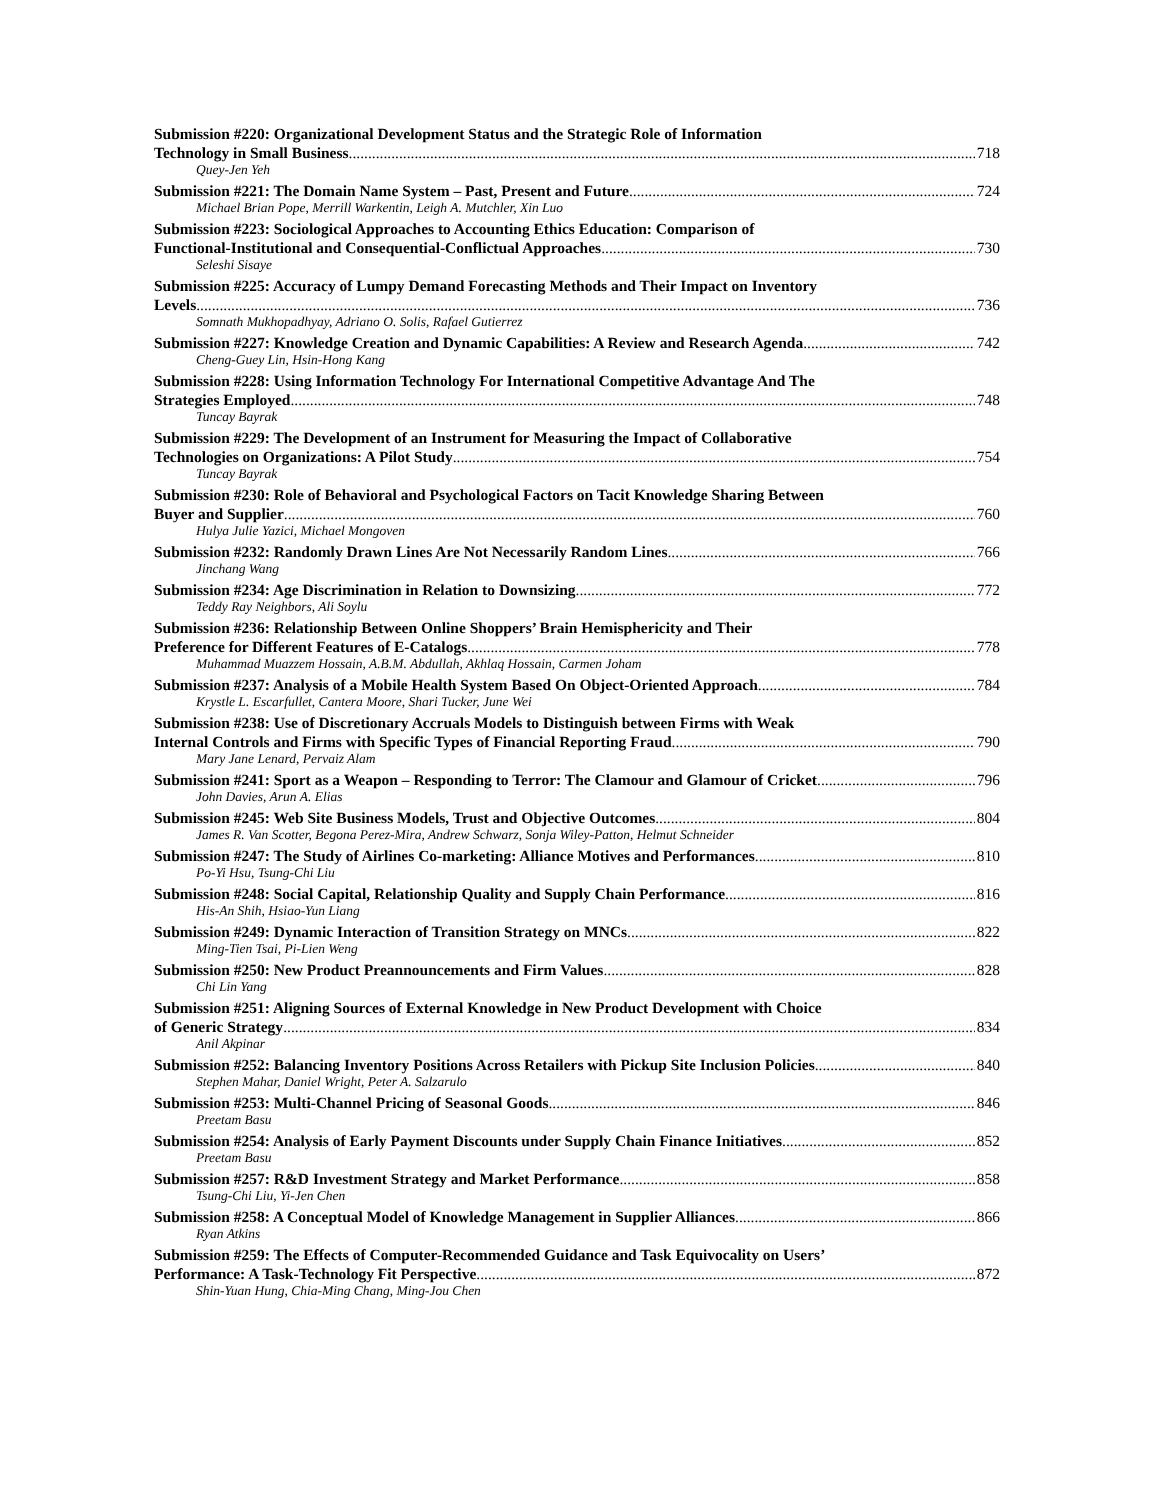Submission #220: Organizational Development Status and the Strategic Role of Information
Technology in Small Business 718
Quey-Jen Yeh
Submission #221: The Domain Name System – Past, Present and Future 724
Michael Brian Pope, Merrill Warkentin, Leigh A. Mutchler, Xin Luo
Submission #223: Sociological Approaches to Accounting Ethics Education: Comparison of
Functional-Institutional and Consequential-Conflictual Approaches 730
Seleshi Sisaye
Submission #225: Accuracy of Lumpy Demand Forecasting Methods and Their Impact on Inventory
Levels 736
Somnath Mukhopadhyay, Adriano O. Solis, Rafael Gutierrez
Submission #227: Knowledge Creation and Dynamic Capabilities: A Review and Research Agenda 742
Cheng-Guey Lin, Hsin-Hong Kang
Submission #228: Using Information Technology For International Competitive Advantage And The
Strategies Employed 748
Tuncay Bayrak
Submission #229: The Development of an Instrument for Measuring the Impact of Collaborative
Technologies on Organizations: A Pilot Study 754
Tuncay Bayrak
Submission #230: Role of Behavioral and Psychological Factors on Tacit Knowledge Sharing Between
Buyer and Supplier 760
Hulya Julie Yazici, Michael Mongoven
Submission #232: Randomly Drawn Lines Are Not Necessarily Random Lines 766
Jinchang Wang
Submission #234: Age Discrimination in Relation to Downsizing 772
Teddy Ray Neighbors, Ali Soylu
Submission #236: Relationship Between Online Shoppers’ Brain Hemisphericity and Their
Preference for Different Features of E-Catalogs 778
Muhammad Muazzem Hossain, A.B.M. Abdullah, Akhlaq Hossain, Carmen Joham
Submission #237: Analysis of a Mobile Health System Based On Object-Oriented Approach 784
Krystle L. Escarfullet, Cantera Moore, Shari Tucker, June Wei
Submission #238: Use of Discretionary Accruals Models to Distinguish between Firms with Weak
Internal Controls and Firms with Specific Types of Financial Reporting Fraud 790
Mary Jane Lenard, Pervaiz Alam
Submission #241: Sport as a Weapon – Responding to Terror: The Clamour and Glamour of Cricket 796
John Davies, Arun A. Elias
Submission #245: Web Site Business Models, Trust and Objective Outcomes 804
James R. Van Scotter, Begona Perez-Mira, Andrew Schwarz, Sonja Wiley-Patton, Helmut Schneider
Submission #247: The Study of Airlines Co-marketing: Alliance Motives and Performances 810
Po-Yi Hsu, Tsung-Chi Liu
Submission #248: Social Capital, Relationship Quality and Supply Chain Performance 816
His-An Shih, Hsiao-Yun Liang
Submission #249: Dynamic Interaction of Transition Strategy on MNCs 822
Ming-Tien Tsai, Pi-Lien Weng
Submission #250: New Product Preannouncements and Firm Values 828
Chi Lin Yang
Submission #251: Aligning Sources of External Knowledge in New Product Development with Choice
of Generic Strategy 834
Anil Akpinar
Submission #252: Balancing Inventory Positions Across Retailers with Pickup Site Inclusion Policies 840
Stephen Mahar, Daniel Wright, Peter A. Salzarulo
Submission #253: Multi-Channel Pricing of Seasonal Goods 846
Preetam Basu
Submission #254: Analysis of Early Payment Discounts under Supply Chain Finance Initiatives 852
Preetam Basu
Submission #257: R&D Investment Strategy and Market Performance 858
Tsung-Chi Liu, Yi-Jen Chen
Submission #258: A Conceptual Model of Knowledge Management in Supplier Alliances 866
Ryan Atkins
Submission #259: The Effects of Computer-Recommended Guidance and Task Equivocality on Users’
Performance: A Task-Technology Fit Perspective 872
Shin-Yuan Hung, Chia-Ming Chang, Ming-Jou Chen